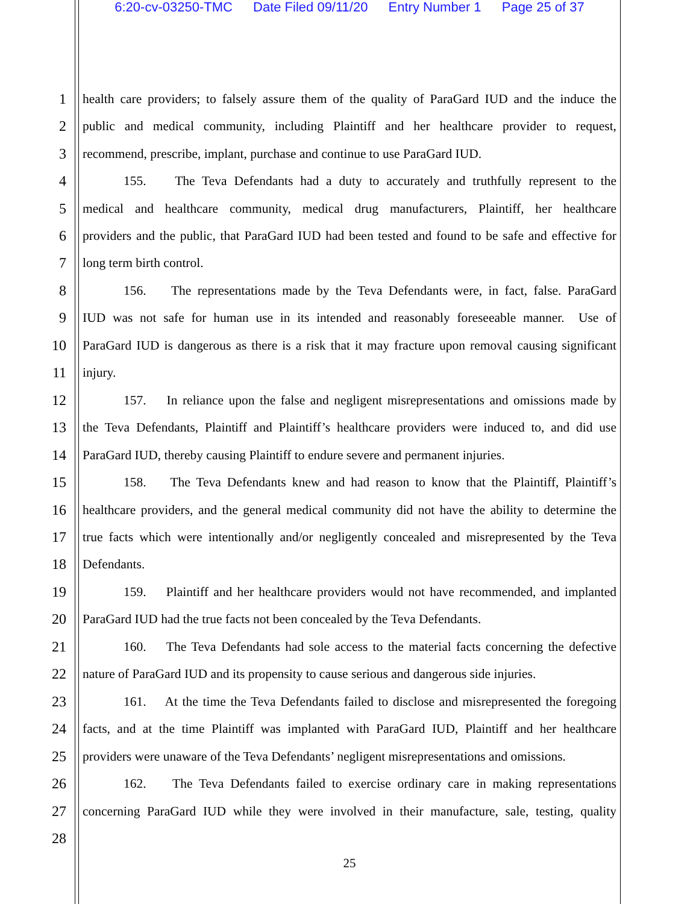6:20-cv-03250-TMC Date Filed 09/11/20 Entry Number 1 Page 25 of 37
1
health care providers; to falsely assure them of the quality of ParaGard IUD and the induce the
2
public and medical community, including Plaintiff and her healthcare provider to request,
3
recommend, prescribe, implant, purchase and continue to use ParaGard IUD.
4
155. The Teva Defendants had a duty to accurately and truthfully represent to the
5
medical and healthcare community, medical drug manufacturers, Plaintiff, her healthcare
6
providers and the public, that ParaGard IUD had been tested and found to be safe and effective for
7
long term birth control.
8
156. The representations made by the Teva Defendants were, in fact, false. ParaGard
9
IUD was not safe for human use in its intended and reasonably foreseeable manner. Use of
10
ParaGard IUD is dangerous as there is a risk that it may fracture upon removal causing significant
11
injury.
12
157. In reliance upon the false and negligent misrepresentations and omissions made by
13
the Teva Defendants, Plaintiff and Plaintiff’s healthcare providers were induced to, and did use
14
ParaGard IUD, thereby causing Plaintiff to endure severe and permanent injuries.
15
158. The Teva Defendants knew and had reason to know that the Plaintiff, Plaintiff’s
16
healthcare providers, and the general medical community did not have the ability to determine the
17
true facts which were intentionally and/or negligently concealed and misrepresented by the Teva
18
Defendants.
19
159. Plaintiff and her healthcare providers would not have recommended, and implanted
20
ParaGard IUD had the true facts not been concealed by the Teva Defendants.
21
160. The Teva Defendants had sole access to the material facts concerning the defective
22
nature of ParaGard IUD and its propensity to cause serious and dangerous side injuries.
23
161. At the time the Teva Defendants failed to disclose and misrepresented the foregoing
24
facts, and at the time Plaintiff was implanted with ParaGard IUD, Plaintiff and her healthcare
25
providers were unaware of the Teva Defendants’ negligent misrepresentations and omissions.
26
162. The Teva Defendants failed to exercise ordinary care in making representations
27
concerning ParaGard IUD while they were involved in their manufacture, sale, testing, quality
28
25